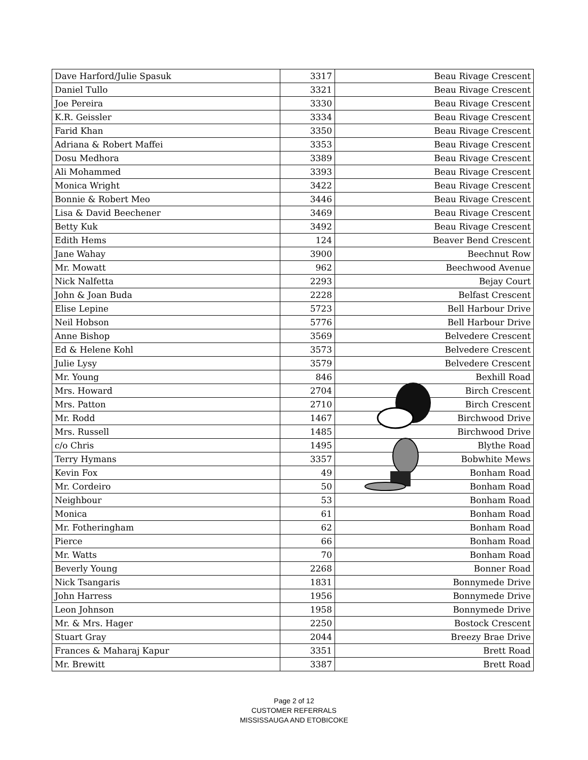| Dave Harford/Julie Spasuk | 3317 | Beau Rivage Crescent |
| Daniel Tullo | 3321 | Beau Rivage Crescent |
| Joe Pereira | 3330 | Beau Rivage Crescent |
| K.R. Geissler | 3334 | Beau Rivage Crescent |
| Farid Khan | 3350 | Beau Rivage Crescent |
| Adriana & Robert Maffei | 3353 | Beau Rivage Crescent |
| Dosu Medhora | 3389 | Beau Rivage Crescent |
| Ali Mohammed | 3393 | Beau Rivage Crescent |
| Monica Wright | 3422 | Beau Rivage Crescent |
| Bonnie & Robert Meo | 3446 | Beau Rivage Crescent |
| Lisa & David Beechener | 3469 | Beau Rivage Crescent |
| Betty Kuk | 3492 | Beau Rivage Crescent |
| Edith Hems | 124 | Beaver Bend Crescent |
| Jane Wahay | 3900 | Beechnut Row |
| Mr. Mowatt | 962 | Beechwood Avenue |
| Nick Nalfetta | 2293 | Bejay Court |
| John & Joan Buda | 2228 | Belfast Crescent |
| Elise Lepine | 5723 | Bell Harbour Drive |
| Neil Hobson | 5776 | Bell Harbour Drive |
| Anne Bishop | 3569 | Belvedere Crescent |
| Ed & Helene Kohl | 3573 | Belvedere Crescent |
| Julie Lysy | 3579 | Belvedere Crescent |
| Mr. Young | 846 | Bexhill Road |
| Mrs. Howard | 2704 | Birch Crescent |
| Mrs. Patton | 2710 | Birch Crescent |
| Mr. Rodd | 1467 | Birchwood Drive |
| Mrs. Russell | 1485 | Birchwood Drive |
| c/o Chris | 1495 | Blythe Road |
| Terry Hymans | 3357 | Bobwhite Mews |
| Kevin Fox | 49 | Bonham Road |
| Mr. Cordeiro | 50 | Bonham Road |
| Neighbour | 53 | Bonham Road |
| Monica | 61 | Bonham Road |
| Mr. Fotheringham | 62 | Bonham Road |
| Pierce | 66 | Bonham Road |
| Mr. Watts | 70 | Bonham Road |
| Beverly Young | 2268 | Bonner Road |
| Nick Tsangaris | 1831 | Bonnymede Drive |
| John Harress | 1956 | Bonnymede Drive |
| Leon Johnson | 1958 | Bonnymede Drive |
| Mr. & Mrs. Hager | 2250 | Bostock Crescent |
| Stuart Gray | 2044 | Breezy Brae Drive |
| Frances & Maharaj Kapur | 3351 | Brett Road |
| Mr. Brewitt | 3387 | Brett Road |
Page 2 of 12
CUSTOMER REFERRALS
MISSISSAUGA AND ETOBICOKE